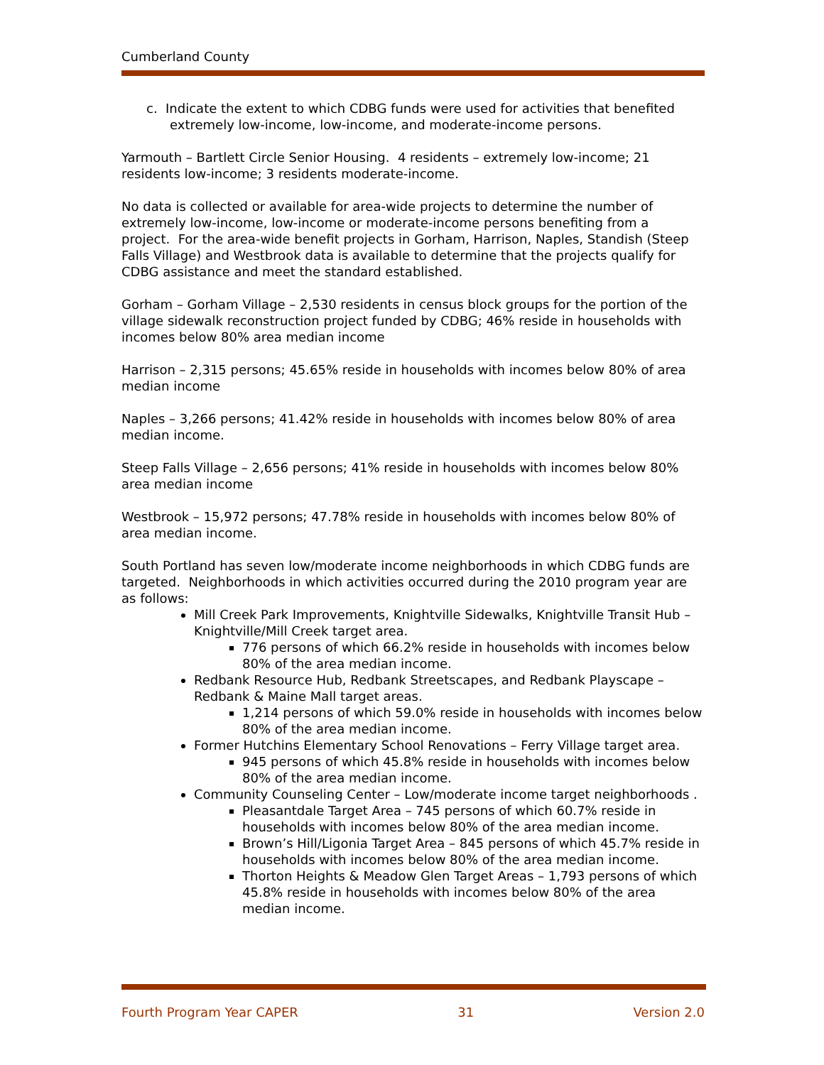Cumberland County
c. Indicate the extent to which CDBG funds were used for activities that benefited extremely low-income, low-income, and moderate-income persons.
Yarmouth – Bartlett Circle Senior Housing. 4 residents – extremely low-income; 21 residents low-income; 3 residents moderate-income.
No data is collected or available for area-wide projects to determine the number of extremely low-income, low-income or moderate-income persons benefiting from a project. For the area-wide benefit projects in Gorham, Harrison, Naples, Standish (Steep Falls Village) and Westbrook data is available to determine that the projects qualify for CDBG assistance and meet the standard established.
Gorham – Gorham Village – 2,530 residents in census block groups for the portion of the village sidewalk reconstruction project funded by CDBG; 46% reside in households with incomes below 80% area median income
Harrison – 2,315 persons; 45.65% reside in households with incomes below 80% of area median income
Naples – 3,266 persons; 41.42% reside in households with incomes below 80% of area median income.
Steep Falls Village – 2,656 persons; 41% reside in households with incomes below 80% area median income
Westbrook – 15,972 persons; 47.78% reside in households with incomes below 80% of area median income.
South Portland has seven low/moderate income neighborhoods in which CDBG funds are targeted. Neighborhoods in which activities occurred during the 2010 program year are as follows:
Mill Creek Park Improvements, Knightville Sidewalks, Knightville Transit Hub – Knightville/Mill Creek target area.
776 persons of which 66.2% reside in households with incomes below 80% of the area median income.
Redbank Resource Hub, Redbank Streetscapes, and Redbank Playscape – Redbank & Maine Mall target areas.
1,214 persons of which 59.0% reside in households with incomes below 80% of the area median income.
Former Hutchins Elementary School Renovations – Ferry Village target area.
945 persons of which 45.8% reside in households with incomes below 80% of the area median income.
Community Counseling Center – Low/moderate income target neighborhoods .
Pleasantdale Target Area – 745 persons of which 60.7% reside in households with incomes below 80% of the area median income.
Brown’s Hill/Ligonia Target Area – 845 persons of which 45.7% reside in households with incomes below 80% of the area median income.
Thorton Heights & Meadow Glen Target Areas – 1,793 persons of which 45.8% reside in households with incomes below 80% of the area median income.
Fourth Program Year CAPER 31 Version 2.0